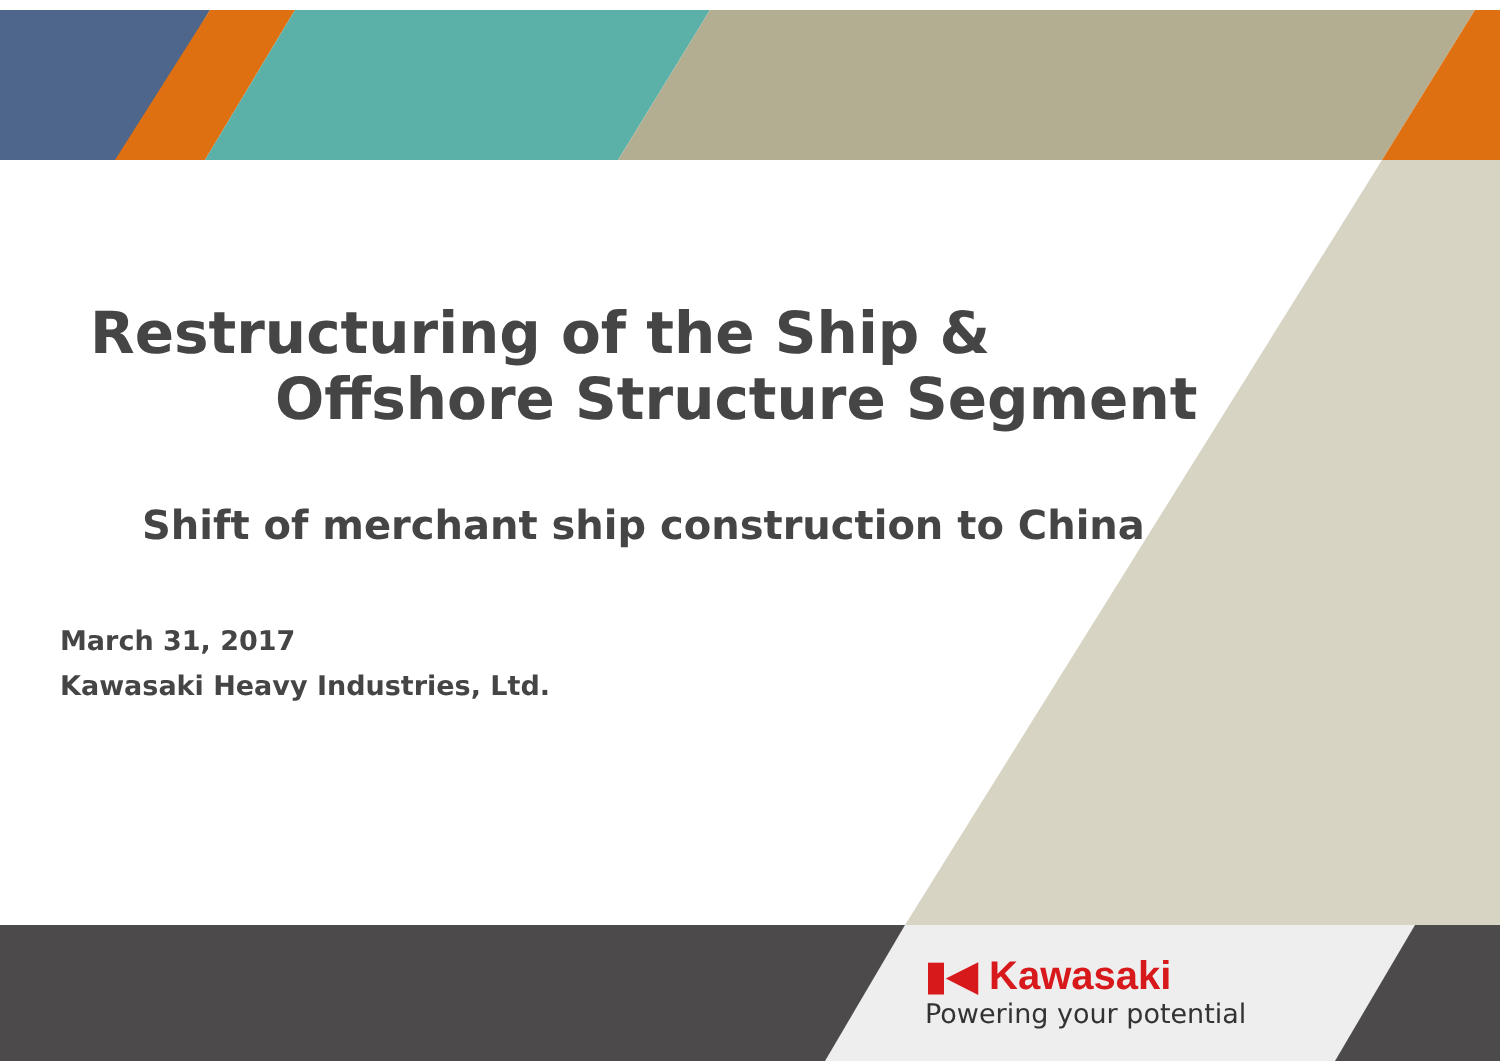Restructuring of the Ship &
Offshore Structure Segment
Shift of merchant ship construction to China
March 31, 2017
Kawasaki Heavy Industries, Ltd.
▮◀ Kawasaki
Powering your potential